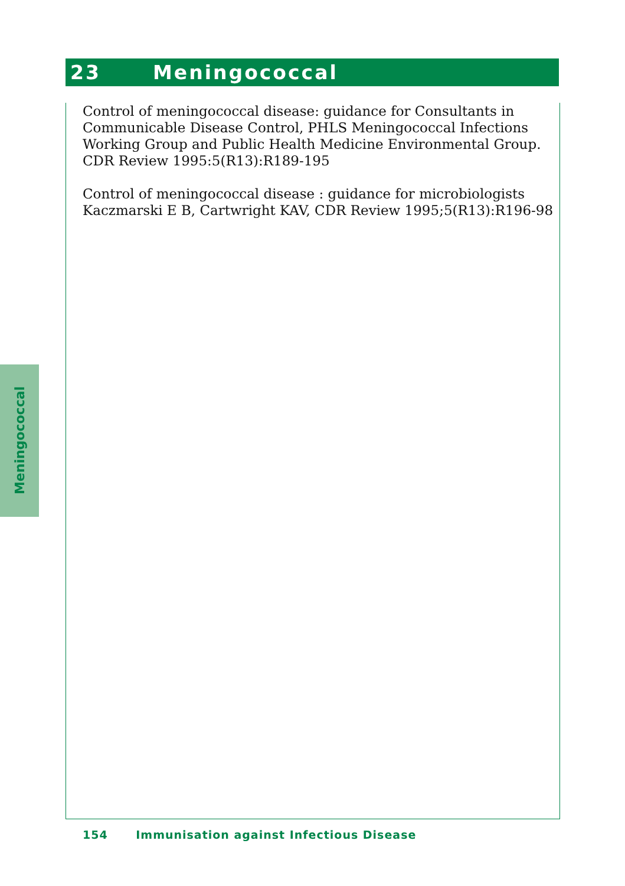23 Meningococcal
Control of meningococcal disease: guidance for Consultants in Communicable Disease Control, PHLS Meningococcal Infections Working Group and Public Health Medicine Environmental Group. CDR Review 1995:5(R13):R189-195
Control of meningococcal disease : guidance for microbiologists
Kaczmarski E B, Cartwright KAV, CDR Review 1995;5(R13):R196-98
Meningococcal
154 Immunisation against Infectious Disease